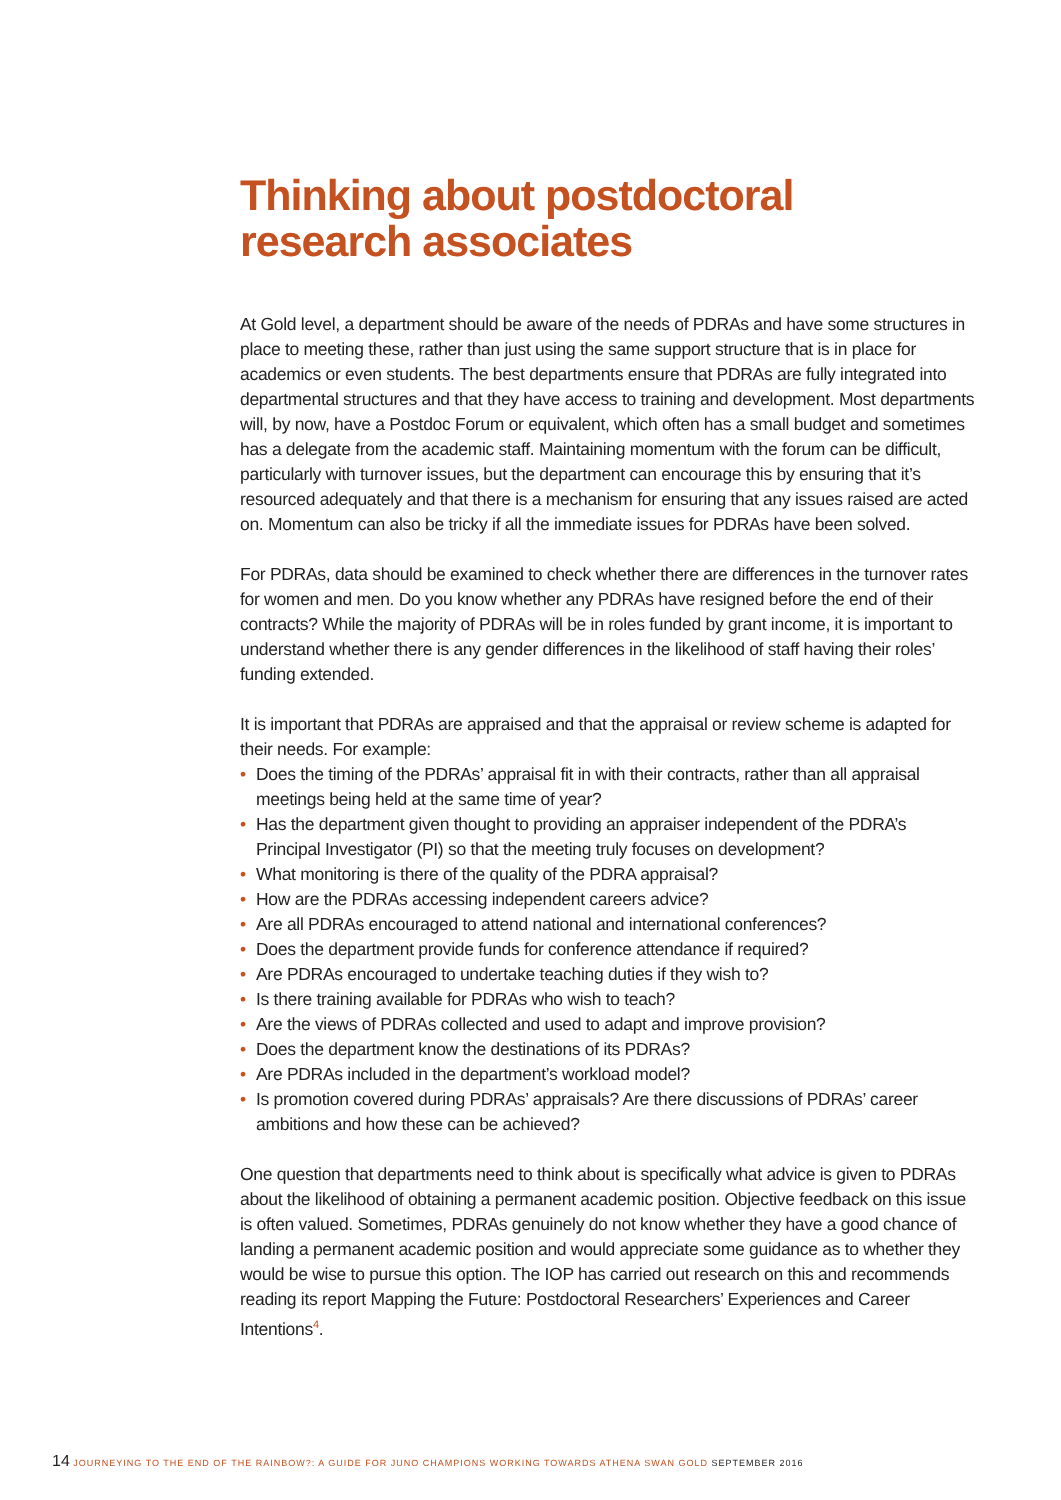Thinking about postdoctoral
research associates
At Gold level, a department should be aware of the needs of PDRAs and have some structures in place to meeting these, rather than just using the same support structure that is in place for academics or even students. The best departments ensure that PDRAs are fully integrated into departmental structures and that they have access to training and development. Most departments will, by now, have a Postdoc Forum or equivalent, which often has a small budget and sometimes has a delegate from the academic staff. Maintaining momentum with the forum can be difficult, particularly with turnover issues, but the department can encourage this by ensuring that it’s resourced adequately and that there is a mechanism for ensuring that any issues raised are acted on. Momentum can also be tricky if all the immediate issues for PDRAs have been solved.
For PDRAs, data should be examined to check whether there are differences in the turnover rates for women and men. Do you know whether any PDRAs have resigned before the end of their contracts? While the majority of PDRAs will be in roles funded by grant income, it is important to understand whether there is any gender differences in the likelihood of staff having their roles’ funding extended.
It is important that PDRAs are appraised and that the appraisal or review scheme is adapted for their needs. For example:
• Does the timing of the PDRAs’ appraisal fit in with their contracts, rather than all appraisal meetings being held at the same time of year?
• Has the department given thought to providing an appraiser independent of the PDRA’s Principal Investigator (PI) so that the meeting truly focuses on development?
• What monitoring is there of the quality of the PDRA appraisal?
• How are the PDRAs accessing independent careers advice?
• Are all PDRAs encouraged to attend national and international conferences?
• Does the department provide funds for conference attendance if required?
• Are PDRAs encouraged to undertake teaching duties if they wish to?
• Is there training available for PDRAs who wish to teach?
• Are the views of PDRAs collected and used to adapt and improve provision?
• Does the department know the destinations of its PDRAs?
• Are PDRAs included in the department’s workload model?
• Is promotion covered during PDRAs’ appraisals? Are there discussions of PDRAs’ career ambitions and how these can be achieved?
One question that departments need to think about is specifically what advice is given to PDRAs about the likelihood of obtaining a permanent academic position. Objective feedback on this issue is often valued. Sometimes, PDRAs genuinely do not know whether they have a good chance of landing a permanent academic position and would appreciate some guidance as to whether they would be wise to pursue this option. The IOP has carried out research on this and recommends reading its report Mapping the Future: Postdoctoral Researchers’ Experiences and Career Intentions<sup>4</sup>.
14 JOURNEYING TO THE END OF THE RAINBOW?: A GUIDE FOR JUNO CHAMPIONS WORKING TOWARDS ATHENA SWAN GOLD SEPTEMBER 2016